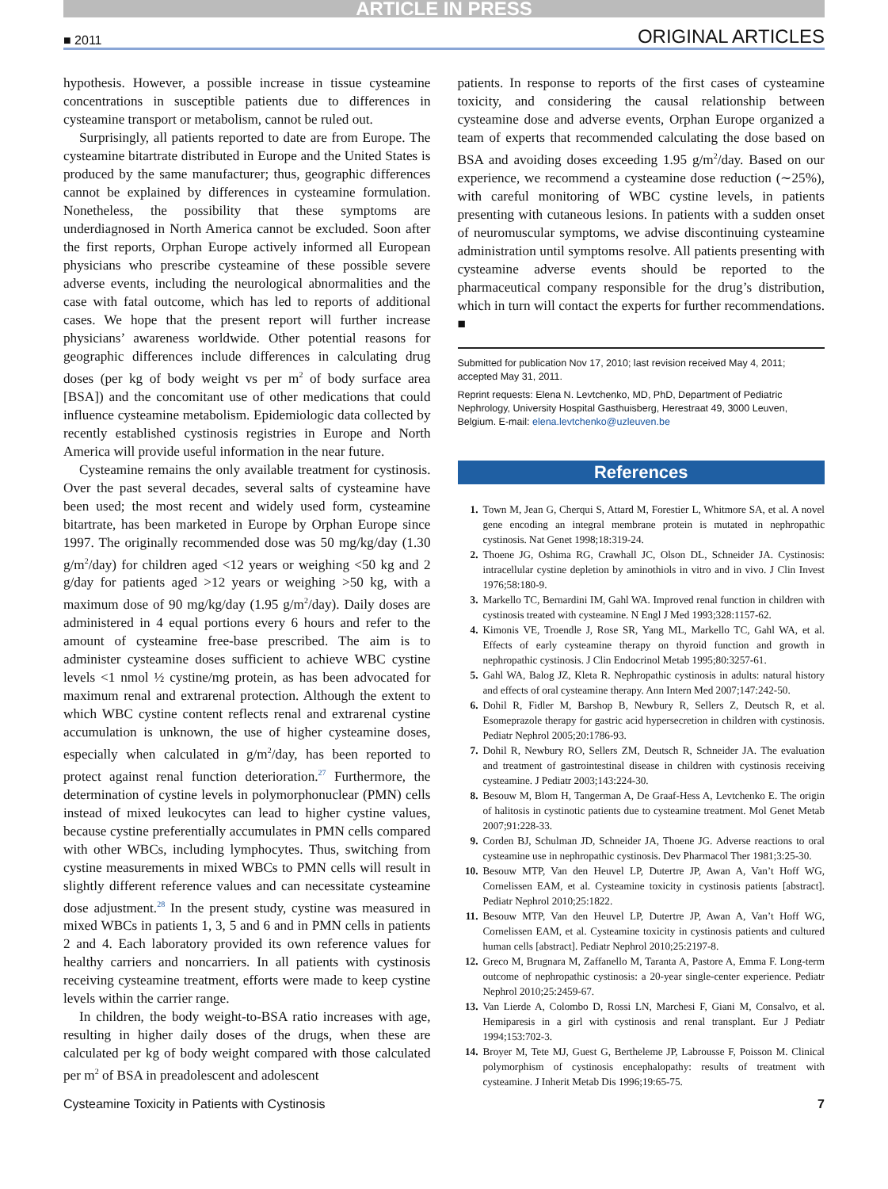ARTICLE IN PRESS
■ 2011 ORIGINAL ARTICLES
hypothesis. However, a possible increase in tissue cysteamine concentrations in susceptible patients due to differences in cysteamine transport or metabolism, cannot be ruled out.
Surprisingly, all patients reported to date are from Europe. The cysteamine bitartrate distributed in Europe and the United States is produced by the same manufacturer; thus, geographic differences cannot be explained by differences in cysteamine formulation. Nonetheless, the possibility that these symptoms are underdiagnosed in North America cannot be excluded. Soon after the first reports, Orphan Europe actively informed all European physicians who prescribe cysteamine of these possible severe adverse events, including the neurological abnormalities and the case with fatal outcome, which has led to reports of additional cases. We hope that the present report will further increase physicians’ awareness worldwide. Other potential reasons for geographic differences include differences in calculating drug doses (per kg of body weight vs per m<sup>2</sup> of body surface area [BSA]) and the concomitant use of other medications that could influence cysteamine metabolism. Epidemiologic data collected by recently established cystinosis registries in Europe and North America will provide useful information in the near future.
Cysteamine remains the only available treatment for cystinosis. Over the past several decades, several salts of cysteamine have been used; the most recent and widely used form, cysteamine bitartrate, has been marketed in Europe by Orphan Europe since 1997. The originally recommended dose was 50 mg/kg/day (1.30 g/m<sup>2</sup>/day) for children aged <12 years or weighing <50 kg and 2 g/day for patients aged >12 years or weighing >50 kg, with a maximum dose of 90 mg/kg/day (1.95 g/m<sup>2</sup>/day). Daily doses are administered in 4 equal portions every 6 hours and refer to the amount of cysteamine free-base prescribed. The aim is to administer cysteamine doses sufficient to achieve WBC cystine levels <1 nmol ½ cystine/mg protein, as has been advocated for maximum renal and extrarenal protection. Although the extent to which WBC cystine content reflects renal and extrarenal cystine accumulation is unknown, the use of higher cysteamine doses, especially when calculated in g/m<sup>2</sup>/day, has been reported to protect against renal function deterioration.<sup>27</sup> Furthermore, the determination of cystine levels in polymorphonuclear (PMN) cells instead of mixed leukocytes can lead to higher cystine values, because cystine preferentially accumulates in PMN cells compared with other WBCs, including lymphocytes. Thus, switching from cystine measurements in mixed WBCs to PMN cells will result in slightly different reference values and can necessitate cysteamine dose adjustment.<sup>28</sup> In the present study, cystine was measured in mixed WBCs in patients 1, 3, 5 and 6 and in PMN cells in patients 2 and 4. Each laboratory provided its own reference values for healthy carriers and noncarriers. In all patients with cystinosis receiving cysteamine treatment, efforts were made to keep cystine levels within the carrier range.
In children, the body weight-to-BSA ratio increases with age, resulting in higher daily doses of the drugs, when these are calculated per kg of body weight compared with those calculated per m<sup>2</sup> of BSA in preadolescent and adolescent
patients. In response to reports of the first cases of cysteamine toxicity, and considering the causal relationship between cysteamine dose and adverse events, Orphan Europe organized a team of experts that recommended calculating the dose based on BSA and avoiding doses exceeding 1.95 g/m<sup>2</sup>/day. Based on our experience, we recommend a cysteamine dose reduction (∼25%), with careful monitoring of WBC cystine levels, in patients presenting with cutaneous lesions. In patients with a sudden onset of neuromuscular symptoms, we advise discontinuing cysteamine administration until symptoms resolve. All patients presenting with cysteamine adverse events should be reported to the pharmaceutical company responsible for the drug’s distribution, which in turn will contact the experts for further recommendations. ■
Submitted for publication Nov 17, 2010; last revision received May 4, 2011; accepted May 31, 2011.
Reprint requests: Elena N. Levtchenko, MD, PhD, Department of Pediatric Nephrology, University Hospital Gasthuisberg, Herestraat 49, 3000 Leuven, Belgium. E-mail: elena.levtchenko@uzleuven.be
References
1. Town M, Jean G, Cherqui S, Attard M, Forestier L, Whitmore SA, et al. A novel gene encoding an integral membrane protein is mutated in nephropathic cystinosis. Nat Genet 1998;18:319-24.
2. Thoene JG, Oshima RG, Crawhall JC, Olson DL, Schneider JA. Cystinosis: intracellular cystine depletion by aminothiols in vitro and in vivo. J Clin Invest 1976;58:180-9.
3. Markello TC, Bernardini IM, Gahl WA. Improved renal function in children with cystinosis treated with cysteamine. N Engl J Med 1993;328:1157-62.
4. Kimonis VE, Troendle J, Rose SR, Yang ML, Markello TC, Gahl WA, et al. Effects of early cysteamine therapy on thyroid function and growth in nephropathic cystinosis. J Clin Endocrinol Metab 1995;80:3257-61.
5. Gahl WA, Balog JZ, Kleta R. Nephropathic cystinosis in adults: natural history and effects of oral cysteamine therapy. Ann Intern Med 2007;147:242-50.
6. Dohil R, Fidler M, Barshop B, Newbury R, Sellers Z, Deutsch R, et al. Esomeprazole therapy for gastric acid hypersecretion in children with cystinosis. Pediatr Nephrol 2005;20:1786-93.
7. Dohil R, Newbury RO, Sellers ZM, Deutsch R, Schneider JA. The evaluation and treatment of gastrointestinal disease in children with cystinosis receiving cysteamine. J Pediatr 2003;143:224-30.
8. Besouw M, Blom H, Tangerman A, De Graaf-Hess A, Levtchenko E. The origin of halitosis in cystinotic patients due to cysteamine treatment. Mol Genet Metab 2007;91:228-33.
9. Corden BJ, Schulman JD, Schneider JA, Thoene JG. Adverse reactions to oral cysteamine use in nephropathic cystinosis. Dev Pharmacol Ther 1981;3:25-30.
10. Besouw MTP, Van den Heuvel LP, Dutertre JP, Awan A, Van’t Hoff WG, Cornelissen EAM, et al. Cysteamine toxicity in cystinosis patients [abstract]. Pediatr Nephrol 2010;25:1822.
11. Besouw MTP, Van den Heuvel LP, Dutertre JP, Awan A, Van’t Hoff WG, Cornelissen EAM, et al. Cysteamine toxicity in cystinosis patients and cultured human cells [abstract]. Pediatr Nephrol 2010;25:2197-8.
12. Greco M, Brugnara M, Zaffanello M, Taranta A, Pastore A, Emma F. Long-term outcome of nephropathic cystinosis: a 20-year single-center experience. Pediatr Nephrol 2010;25:2459-67.
13. Van Lierde A, Colombo D, Rossi LN, Marchesi F, Giani M, Consalvo, et al. Hemiparesis in a girl with cystinosis and renal transplant. Eur J Pediatr 1994;153:702-3.
14. Broyer M, Tete MJ, Guest G, Bertheleme JP, Labrousse F, Poisson M. Clinical polymorphism of cystinosis encephalopathy: results of treatment with cysteamine. J Inherit Metab Dis 1996;19:65-75.
Cysteamine Toxicity in Patients with Cystinosis 7